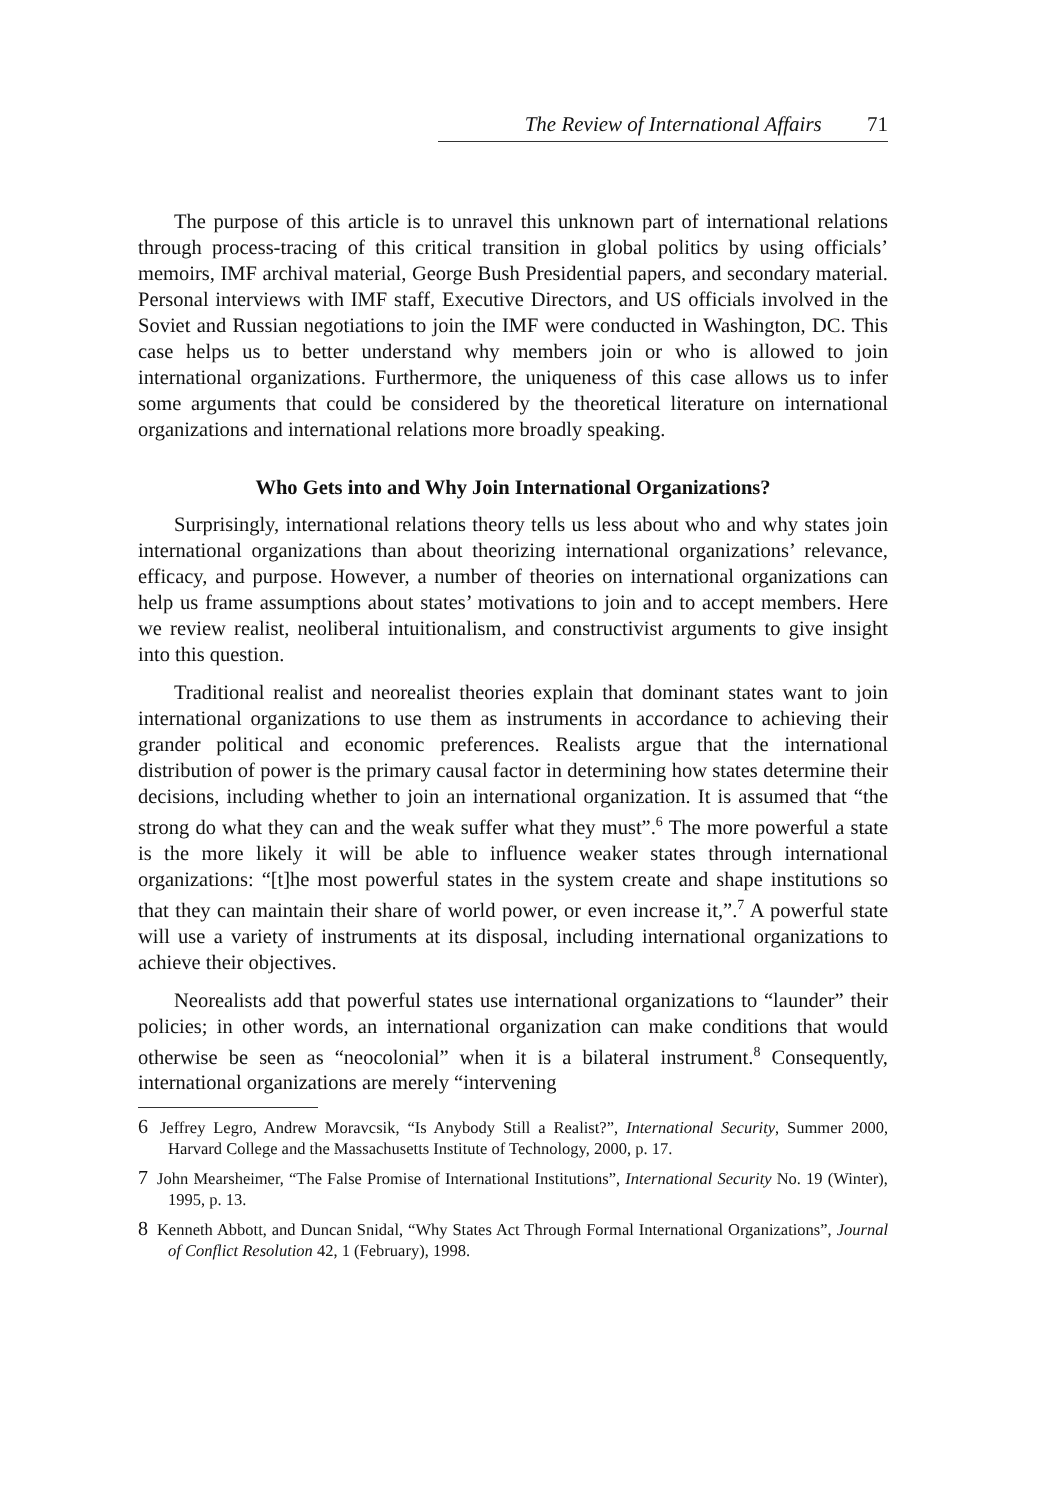The Review of International Affairs 71
The purpose of this article is to unravel this unknown part of international relations through process-tracing of this critical transition in global politics by using officials’ memoirs, IMF archival material, George Bush Presidential papers, and secondary material. Personal interviews with IMF staff, Executive Directors, and US officials involved in the Soviet and Russian negotiations to join the IMF were conducted in Washington, DC. This case helps us to better understand why members join or who is allowed to join international organizations. Furthermore, the uniqueness of this case allows us to infer some arguments that could be considered by the theoretical literature on international organizations and international relations more broadly speaking.
Who Gets into and Why Join International Organizations?
Surprisingly, international relations theory tells us less about who and why states join international organizations than about theorizing international organizations’ relevance, efficacy, and purpose. However, a number of theories on international organizations can help us frame assumptions about states’ motivations to join and to accept members. Here we review realist, neoliberal intuitionalism, and constructivist arguments to give insight into this question.
Traditional realist and neorealist theories explain that dominant states want to join international organizations to use them as instruments in accordance to achieving their grander political and economic preferences. Realists argue that the international distribution of power is the primary causal factor in determining how states determine their decisions, including whether to join an international organization. It is assumed that “the strong do what they can and the weak suffer what they must”.<sup>6</sup> The more powerful a state is the more likely it will be able to influence weaker states through international organizations: “[t]he most powerful states in the system create and shape institutions so that they can maintain their share of world power, or even increase it,”.<sup>7</sup> A powerful state will use a variety of instruments at its disposal, including international organizations to achieve their objectives.
Neorealists add that powerful states use international organizations to “launder” their policies; in other words, an international organization can make conditions that would otherwise be seen as “neocolonial” when it is a bilateral instrument.<sup>8</sup> Consequently, international organizations are merely “intervening
<sup>6</sup> Jeffrey Legro, Andrew Moravcsik, “Is Anybody Still a Realist?”, International Security, Summer 2000, Harvard College and the Massachusetts Institute of Technology, 2000, p. 17.
<sup>7</sup> John Mearsheimer, “The False Promise of International Institutions”, International Security No. 19 (Winter), 1995, p. 13.
<sup>8</sup> Kenneth Abbott, and Duncan Snidal, “Why States Act Through Formal International Organizations”, Journal of Conflict Resolution 42, 1 (February), 1998.